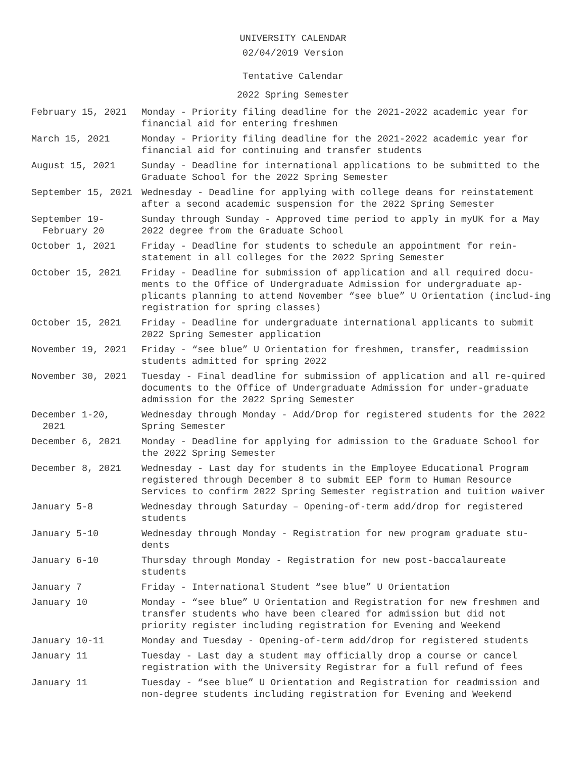UNIVERSITY CALENDAR
02/04/2019 Version
Tentative Calendar
2022 Spring Semester
| February 15, 2021 | Monday - Priority filing deadline for the 2021-2022 academic year for financial aid for entering freshmen |
| March 15, 2021 | Monday - Priority filing deadline for the 2021-2022 academic year for financial aid for continuing and transfer students |
| August 15, 2021 | Sunday - Deadline for international applications to be submitted to the Graduate School for the 2022 Spring Semester |
| September 15, 2021 | Wednesday - Deadline for applying with college deans for reinstatement after a second academic suspension for the 2022 Spring Semester |
| September 19- February 20 | Sunday through Sunday - Approved time period to apply in myUK for a May 2022 degree from the Graduate School |
| October 1, 2021 | Friday - Deadline for students to schedule an appointment for rein-statement in all colleges for the 2022 Spring Semester |
| October 15, 2021 | Friday - Deadline for submission of application and all required docu-ments to the Office of Undergraduate Admission for undergraduate ap-plicants planning to attend November “see blue” U Orientation (includ-ing registration for spring classes) |
| October 15, 2021 | Friday - Deadline for undergraduate international applicants to submit 2022 Spring Semester application |
| November 19, 2021 | Friday - “see blue” U Orientation for freshmen, transfer, readmission students admitted for spring 2022 |
| November 30, 2021 | Tuesday - Final deadline for submission of application and all re-quired documents to the Office of Undergraduate Admission for under-graduate admission for the 2022 Spring Semester |
| December 1-20, 2021 | Wednesday through Monday - Add/Drop for registered students for the 2022 Spring Semester |
| December 6, 2021 | Monday - Deadline for applying for admission to the Graduate School for the 2022 Spring Semester |
| December 8, 2021 | Wednesday - Last day for students in the Employee Educational Program registered through December 8 to submit EEP form to Human Resource Services to confirm 2022 Spring Semester registration and tuition waiver |
| January 5-8 | Wednesday through Saturday – Opening-of-term add/drop for registered students |
| January 5-10 | Wednesday through Monday - Registration for new program graduate stu-dents |
| January 6-10 | Thursday through Monday - Registration for new post-baccalaureate students |
| January 7 | Friday - International Student “see blue” U Orientation |
| January 10 | Monday - “see blue” U Orientation and Registration for new freshmen and transfer students who have been cleared for admission but did not priority register including registration for Evening and Weekend |
| January 10-11 | Monday and Tuesday - Opening-of-term add/drop for registered students |
| January 11 | Tuesday - Last day a student may officially drop a course or cancel registration with the University Registrar for a full refund of fees |
| January 11 | Tuesday - “see blue” U Orientation and Registration for readmission and non-degree students including registration for Evening and Weekend |